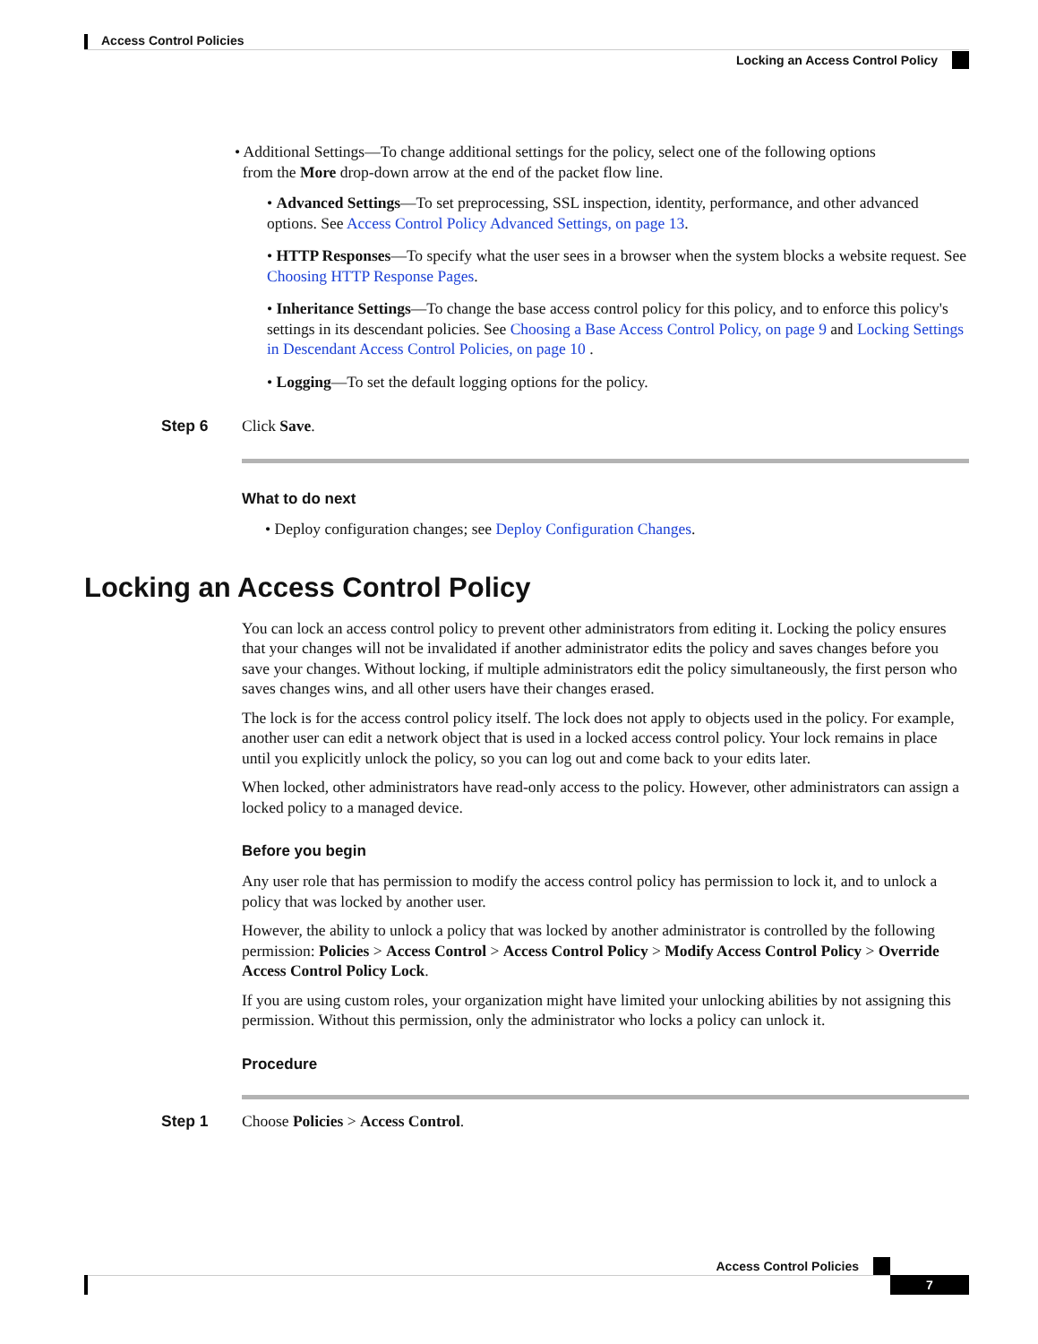Access Control Policies
Locking an Access Control Policy
• Additional Settings—To change additional settings for the policy, select one of the following options
from the More drop-down arrow at the end of the packet flow line.
• Advanced Settings—To set preprocessing, SSL inspection, identity, performance, and other advanced options. See Access Control Policy Advanced Settings, on page 13.
• HTTP Responses—To specify what the user sees in a browser when the system blocks a website request. See Choosing HTTP Response Pages.
• Inheritance Settings—To change the base access control policy for this policy, and to enforce this policy's settings in its descendant policies. See Choosing a Base Access Control Policy, on page 9 and Locking Settings in Descendant Access Control Policies, on page 10 .
• Logging—To set the default logging options for the policy.
Step 6 Click Save.
What to do next
• Deploy configuration changes; see Deploy Configuration Changes.
Locking an Access Control Policy
You can lock an access control policy to prevent other administrators from editing it. Locking the policy ensures that your changes will not be invalidated if another administrator edits the policy and saves changes before you save your changes. Without locking, if multiple administrators edit the policy simultaneously, the first person who saves changes wins, and all other users have their changes erased.
The lock is for the access control policy itself. The lock does not apply to objects used in the policy. For example, another user can edit a network object that is used in a locked access control policy. Your lock remains in place until you explicitly unlock the policy, so you can log out and come back to your edits later.
When locked, other administrators have read-only access to the policy. However, other administrators can assign a locked policy to a managed device.
Before you begin
Any user role that has permission to modify the access control policy has permission to lock it, and to unlock a policy that was locked by another user.
However, the ability to unlock a policy that was locked by another administrator is controlled by the following permission: Policies > Access Control > Access Control Policy > Modify Access Control Policy > Override Access Control Policy Lock.
If you are using custom roles, your organization might have limited your unlocking abilities by not assigning this permission. Without this permission, only the administrator who locks a policy can unlock it.
Procedure
Step 1 Choose Policies > Access Control.
Access Control Policies
7